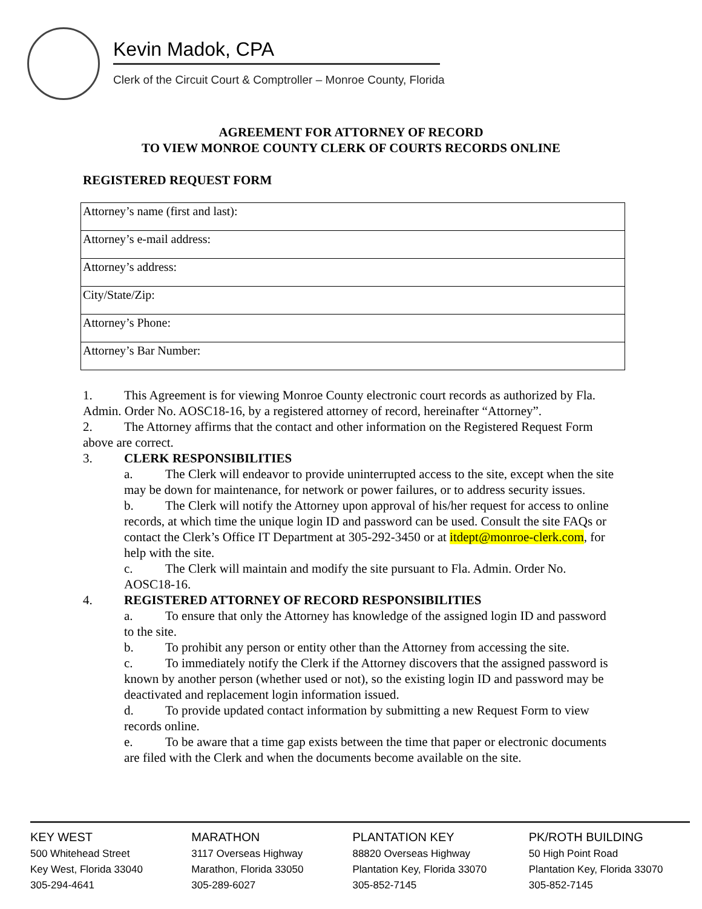Kevin Madok, CPA
Clerk of the Circuit Court & Comptroller – Monroe County, Florida
AGREEMENT FOR ATTORNEY OF RECORD
TO VIEW MONROE COUNTY CLERK OF COURTS RECORDS ONLINE
REGISTERED REQUEST FORM
| Attorney’s name (first and last): |
| Attorney’s e-mail address: |
| Attorney’s address: |
| City/State/Zip: |
| Attorney’s Phone: |
| Attorney’s Bar Number: |
1. This Agreement is for viewing Monroe County electronic court records as authorized by Fla. Admin. Order No. AOSC18-16, by a registered attorney of record, hereinafter “Attorney”.
2. The Attorney affirms that the contact and other information on the Registered Request Form above are correct.
3. CLERK RESPONSIBILITIES
a. The Clerk will endeavor to provide uninterrupted access to the site, except when the site may be down for maintenance, for network or power failures, or to address security issues.
b. The Clerk will notify the Attorney upon approval of his/her request for access to online records, at which time the unique login ID and password can be used. Consult the site FAQs or contact the Clerk’s Office IT Department at 305-292-3450 or at itdept@monroe-clerk.com, for help with the site.
c. The Clerk will maintain and modify the site pursuant to Fla. Admin. Order No. AOSC18-16.
4. REGISTERED ATTORNEY OF RECORD RESPONSIBILITIES
a. To ensure that only the Attorney has knowledge of the assigned login ID and password to the site.
b. To prohibit any person or entity other than the Attorney from accessing the site.
c. To immediately notify the Clerk if the Attorney discovers that the assigned password is known by another person (whether used or not), so the existing login ID and password may be deactivated and replacement login information issued.
d. To provide updated contact information by submitting a new Request Form to view records online.
e. To be aware that a time gap exists between the time that paper or electronic documents are filed with the Clerk and when the documents become available on the site.
KEY WEST
500 Whitehead Street
Key West, Florida 33040
305-294-4641
MARATHON
3117 Overseas Highway
Marathon, Florida 33050
305-289-6027
PLANTATION KEY
88820 Overseas Highway
Plantation Key, Florida 33070
305-852-7145
PK/ROTH BUILDING
50 High Point Road
Plantation Key, Florida 33070
305-852-7145